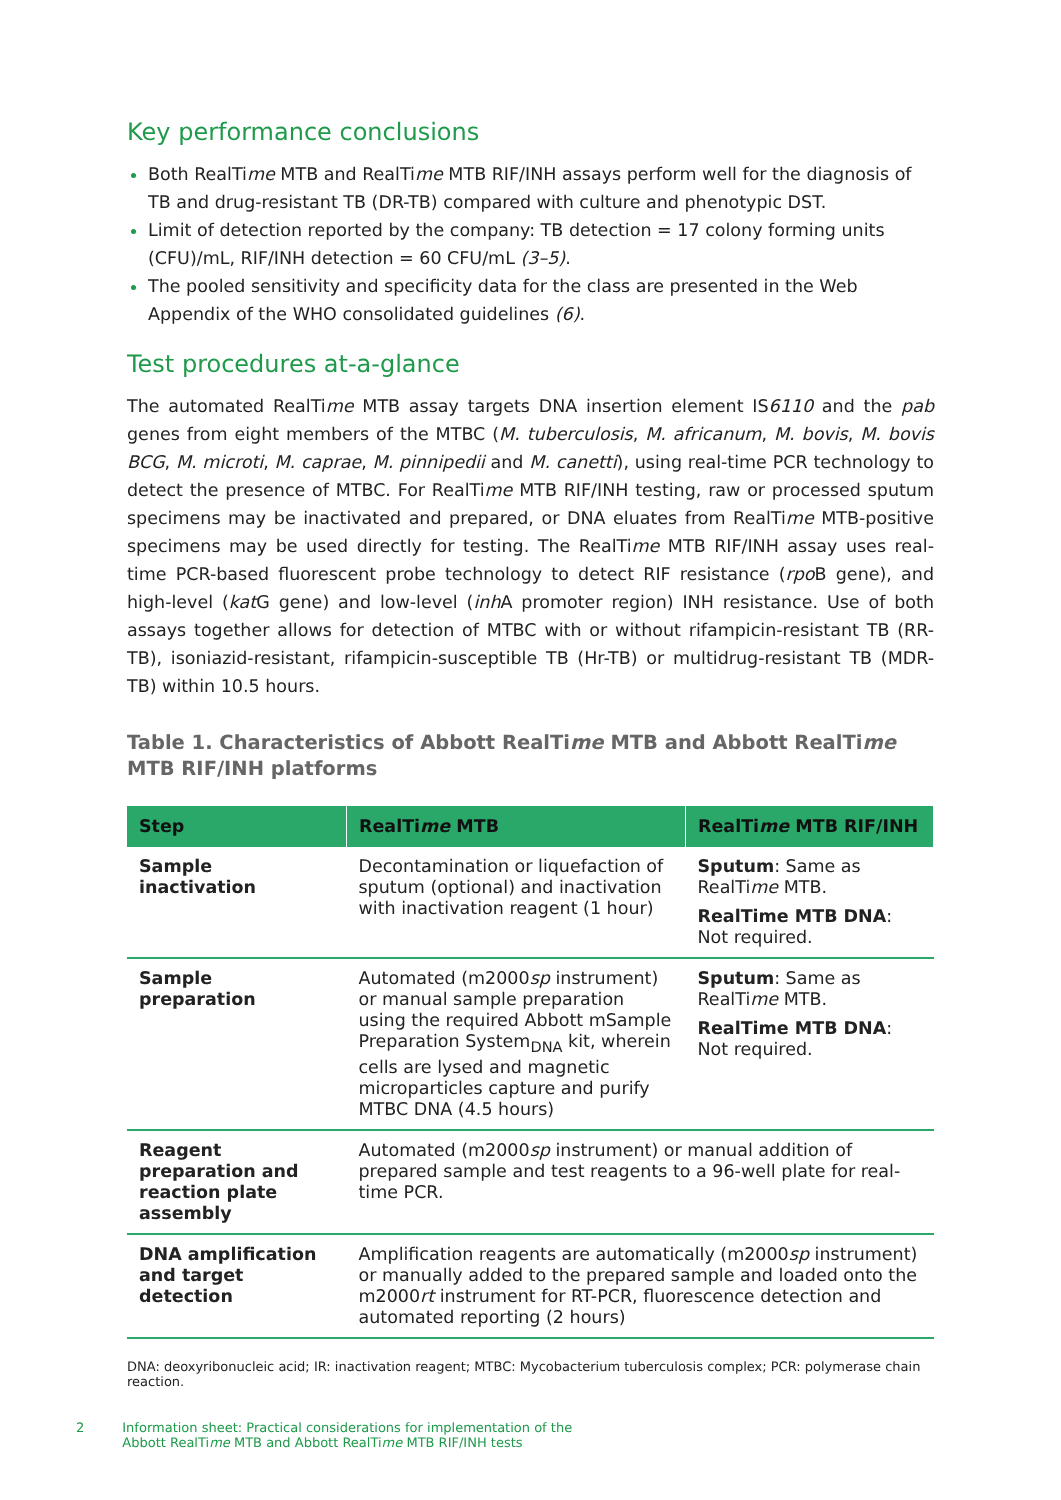Key performance conclusions
Both RealTime MTB and RealTime MTB RIF/INH assays perform well for the diagnosis of TB and drug-resistant TB (DR-TB) compared with culture and phenotypic DST.
Limit of detection reported by the company: TB detection = 17 colony forming units (CFU)/mL, RIF/INH detection = 60 CFU/mL (3–5).
The pooled sensitivity and specificity data for the class are presented in the Web Appendix of the WHO consolidated guidelines (6).
Test procedures at-a-glance
The automated RealTime MTB assay targets DNA insertion element IS6110 and the pab genes from eight members of the MTBC (M. tuberculosis, M. africanum, M. bovis, M. bovis BCG, M. microti, M. caprae, M. pinnipedii and M. canetti), using real-time PCR technology to detect the presence of MTBC. For RealTime MTB RIF/INH testing, raw or processed sputum specimens may be inactivated and prepared, or DNA eluates from RealTime MTB-positive specimens may be used directly for testing. The RealTime MTB RIF/INH assay uses real-time PCR-based fluorescent probe technology to detect RIF resistance (rpo B gene), and high-level (kat G gene) and low-level (inh A promoter region) INH resistance. Use of both assays together allows for detection of MTBC with or without rifampicin-resistant TB (RR-TB), isoniazid-resistant, rifampicin-susceptible TB (Hr-TB) or multidrug-resistant TB (MDR-TB) within 10.5 hours.
Table 1. Characteristics of Abbott RealTime MTB and Abbott RealTime
MTB RIF/INH platforms
| Step | RealTi me MTB | RealTi me MTB RIF/INH |
| --- | --- | --- |
| Sample inactivation | Decontamination or liquefaction of sputum (optional) and inactivation with inactivation reagent (1 hour) | Sputum : Same as RealTi me MTB. RealTime MTB DNA : Not required. |
| Sample preparation | Automated (m2000 sp instrument) or manual sample preparation using the required Abbott mSample Preparation System<sub>DNA</sub> kit, wherein cells are lysed and magnetic microparticles capture and purify MTBC DNA (4.5 hours) | Sputum : Same as RealTi me MTB. RealTime MTB DNA : Not required. |
| Reagent preparation and reaction plate assembly | Automated (m2000 sp instrument) or manual addition of prepared sample and test reagents to a 96-well plate for real-time PCR. | |
| DNA amplification and target detection | Amplification reagents are automatically (m2000 sp instrument) or manually added to the prepared sample and loaded onto the m2000 rt instrument for RT-PCR, fluorescence detection and automated reporting (2 hours) | |
DNA: deoxyribonucleic acid; IR: inactivation reagent; MTBC: Mycobacterium tuberculosis complex; PCR: polymerase chain reaction.
2 Information sheet: Practical considerations for implementation of the
Abbott RealTime MTB and Abbott RealTime MTB RIF/INH tests